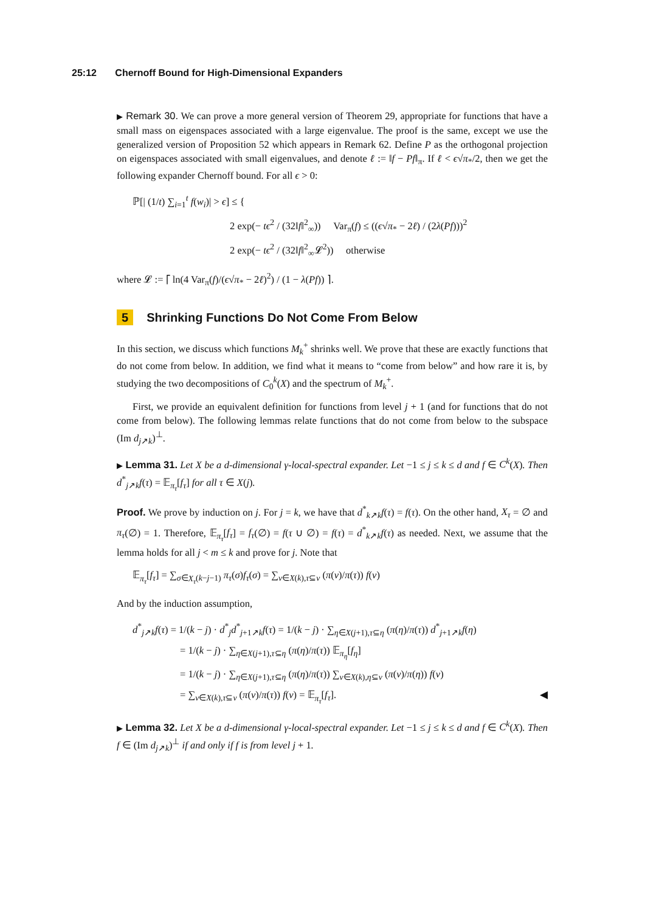25:12 Chernoff Bound for High-Dimensional Expanders
▶ Remark 30. We can prove a more general version of Theorem 29, appropriate for functions that have a small mass on eigenspaces associated with a large eigenvalue. The proof is the same, except we use the generalized version of Proposition 52 which appears in Remark 62. Define P as the orthogonal projection on eigenspaces associated with small eigenvalues, and denote ℓ := ‖f − Pf‖<sub>π</sub>. If ℓ < ϵ√π<sub>*</sub>/2, then we get the following expander Chernoff bound. For all ϵ > 0:
ℙ[| (1/t) ∑<sub>i=1</sub><sup>t</sup> f(w<sub>i</sub>)| > ϵ] ≤ {
2 exp(− tϵ<sup>2</sup> / (32‖f‖<sup>2</sup><sub>∞</sub>)) Var<sub>π</sub>(f) ≤ ((ϵ√π<sub>*</sub> − 2ℓ) / (2λ(Pf)))<sup>2</sup>
2 exp(− tϵ<sup>2</sup> / (32‖f‖<sup>2</sup><sub>∞</sub>𝓛<sup>2</sup>)) otherwise
where 𝓛 := ⌈ ln(4 Var<sub>π</sub>(f)/(ϵ√π<sub>*</sub> − 2ℓ)<sup>2</sup>) / (1 − λ(Pf)) ⌉.
5 Shrinking Functions Do Not Come From Below
In this section, we discuss which functions M<sub>k</sub><sup>+</sup> shrinks well. We prove that these are exactly functions that do not come from below. In addition, we find what it means to “come from below” and how rare it is, by studying the two decompositions of C<sub>0</sub><sup>k</sup>(X) and the spectrum of M<sub>k</sub><sup>+</sup>.
First, we provide an equivalent definition for functions from level j + 1 (and for functions that do not come from below). The following lemmas relate functions that do not come from below to the subspace (Im d<sub>j↗k</sub>)<sup>⊥</sup>.
▶ Lemma 31. Let X be a d-dimensional γ-local-spectral expander. Let −1 ≤ j ≤ k ≤ d and f ∈ C<sup>k</sup>(X). Then d<sup>*</sup><sub>j↗k</sub>f(τ) = 𝔼<sub>π<sub>τ</sub></sub>[f<sub>τ</sub>] for all τ ∈ X(j).
Proof. We prove by induction on j. For j = k, we have that d<sup>*</sup><sub>k↗k</sub>f(τ) = f(τ). On the other hand, X<sub>τ</sub> = ∅ and π<sub>τ</sub>(∅) = 1. Therefore, 𝔼<sub>π<sub>τ</sub></sub>[f<sub>τ</sub>] = f<sub>τ</sub>(∅) = f(τ ∪ ∅) = f(τ) = d<sup>*</sup><sub>k↗k</sub>f(τ) as needed. Next, we assume that the lemma holds for all j < m ≤ k and prove for j. Note that
𝔼<sub>π<sub>τ</sub></sub>[f<sub>τ</sub>] = ∑<sub>σ∈X<sub>τ</sub>(k−j−1)</sub> π<sub>τ</sub>(σ)f<sub>τ</sub>(σ) = ∑<sub>ν∈X(k),τ⊆ν</sub> (π(ν)/π(τ)) f(ν)
And by the induction assumption,
d<sup>*</sup><sub>j↗k</sub>f(τ) = 1/(k − j) · d<sup>*</sup><sub>j</sub>d<sup>*</sup><sub>j+1↗k</sub>f(τ) = 1/(k − j) · ∑<sub>η∈X(j+1),τ⊆η</sub> (π(η)/π(τ)) d<sup>*</sup><sub>j+1↗k</sub>f(η)
= 1/(k − j) · ∑<sub>η∈X(j+1),τ⊆η</sub> (π(η)/π(τ)) 𝔼<sub>π<sub>η</sub></sub>[f<sub>η</sub>]
= 1/(k − j) · ∑<sub>η∈X(j+1),τ⊆η</sub> (π(η)/π(τ)) ∑<sub>ν∈X(k),η⊆ν</sub> (π(ν)/π(η)) f(ν)
= ∑<sub>ν∈X(k),τ⊆ν</sub> (π(ν)/π(τ)) f(ν) = 𝔼<sub>π<sub>τ</sub></sub>[f<sub>τ</sub>]. ◀
▶ Lemma 32. Let X be a d-dimensional γ-local-spectral expander. Let −1 ≤ j ≤ k ≤ d and f ∈ C<sup>k</sup>(X). Then f ∈ (Im d<sub>j↗k</sub>)<sup>⊥</sup> if and only if f is from level j + 1.